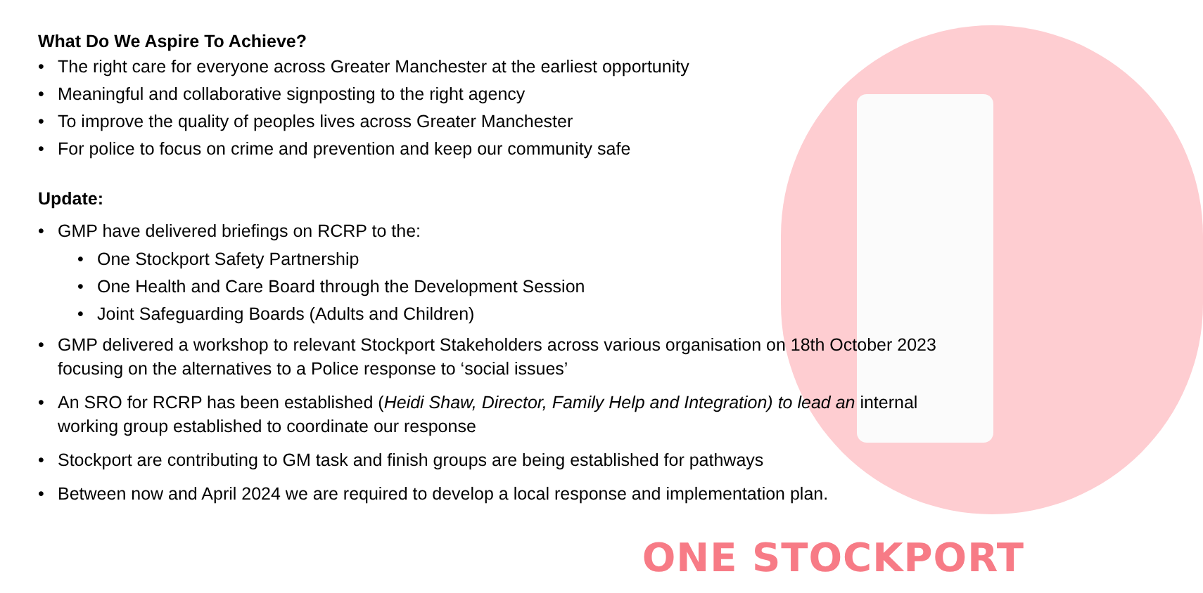What Do We Aspire To Achieve?
• The right care for everyone across Greater Manchester at the earliest opportunity
• Meaningful and collaborative signposting to the right agency
• To improve the quality of peoples lives across Greater Manchester
• For police to focus on crime and prevention and keep our community safe
Update:
• GMP have delivered briefings on RCRP to the:
• One Stockport Safety Partnership
• One Health and Care Board through the Development Session
• Joint Safeguarding Boards (Adults and Children)
• GMP delivered a workshop to relevant Stockport Stakeholders across various organisation on 18th October 2023 focusing on the alternatives to a Police response to ‘social issues’
• An SRO for RCRP has been established (Heidi Shaw, Director, Family Help and Integration) to lead an internal working group established to coordinate our response
• Stockport are contributing to GM task and finish groups are being established for pathways
• Between now and April 2024 we are required to develop a local response and implementation plan.
ONE STOCKPORT